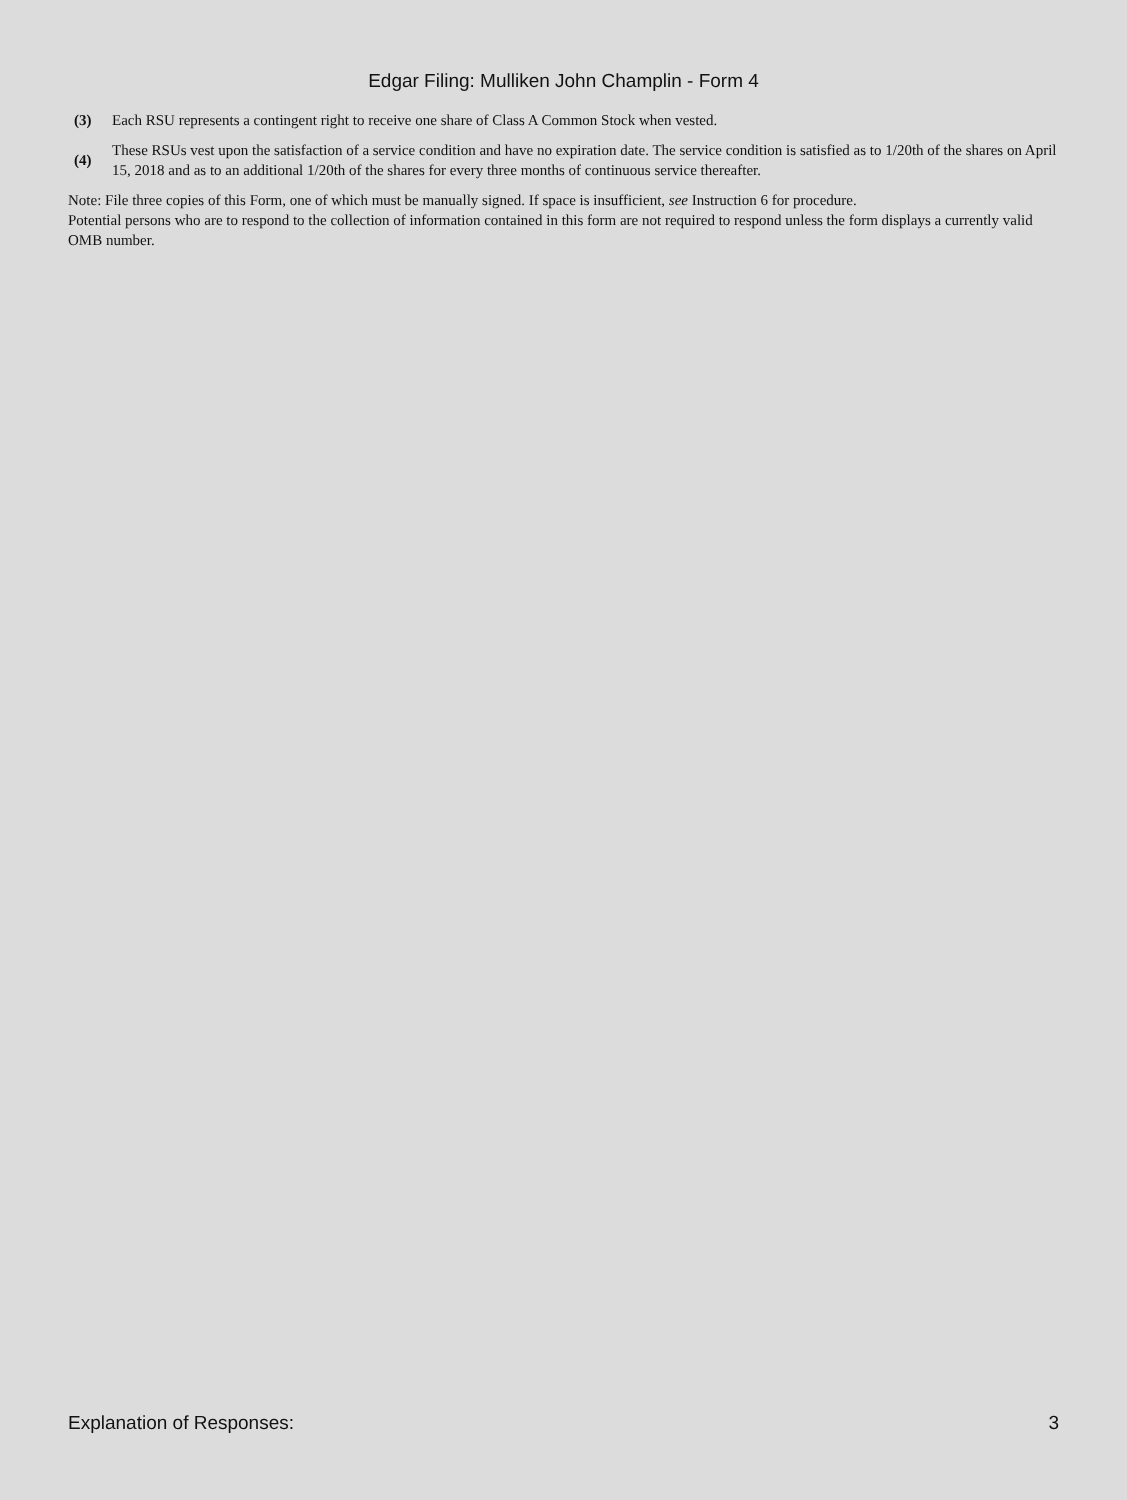Edgar Filing: Mulliken John Champlin - Form 4
| (3) | Each RSU represents a contingent right to receive one share of Class A Common Stock when vested. |
| (4) | These RSUs vest upon the satisfaction of a service condition and have no expiration date. The service condition is satisfied as to 1/20th of the shares on April 15, 2018 and as to an additional 1/20th of the shares for every three months of continuous service thereafter. |
Note: File three copies of this Form, one of which must be manually signed. If space is insufficient, see Instruction 6 for procedure.
Potential persons who are to respond to the collection of information contained in this form are not required to respond unless the form displays a currently valid OMB number.
Explanation of Responses: 3